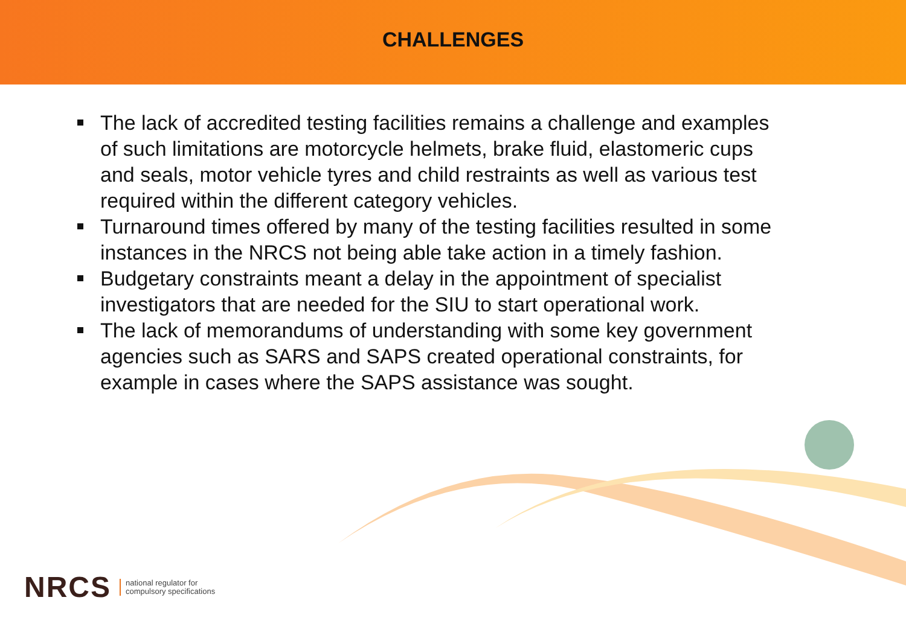CHALLENGES
The lack of accredited testing facilities remains a challenge and examples of such limitations are motorcycle helmets, brake fluid, elastomeric cups and seals, motor vehicle tyres and child restraints as well as various test required within the different category vehicles.
Turnaround times offered by many of the testing facilities resulted in some instances in the NRCS not being able take action in a timely fashion.
Budgetary constraints meant a delay in the appointment of specialist investigators that are needed for the SIU to start operational work.
The lack of memorandums of understanding with some key government agencies such as SARS and SAPS created operational constraints, for example in cases where the SAPS assistance was sought.
NRCS national regulator for
compulsory specifications